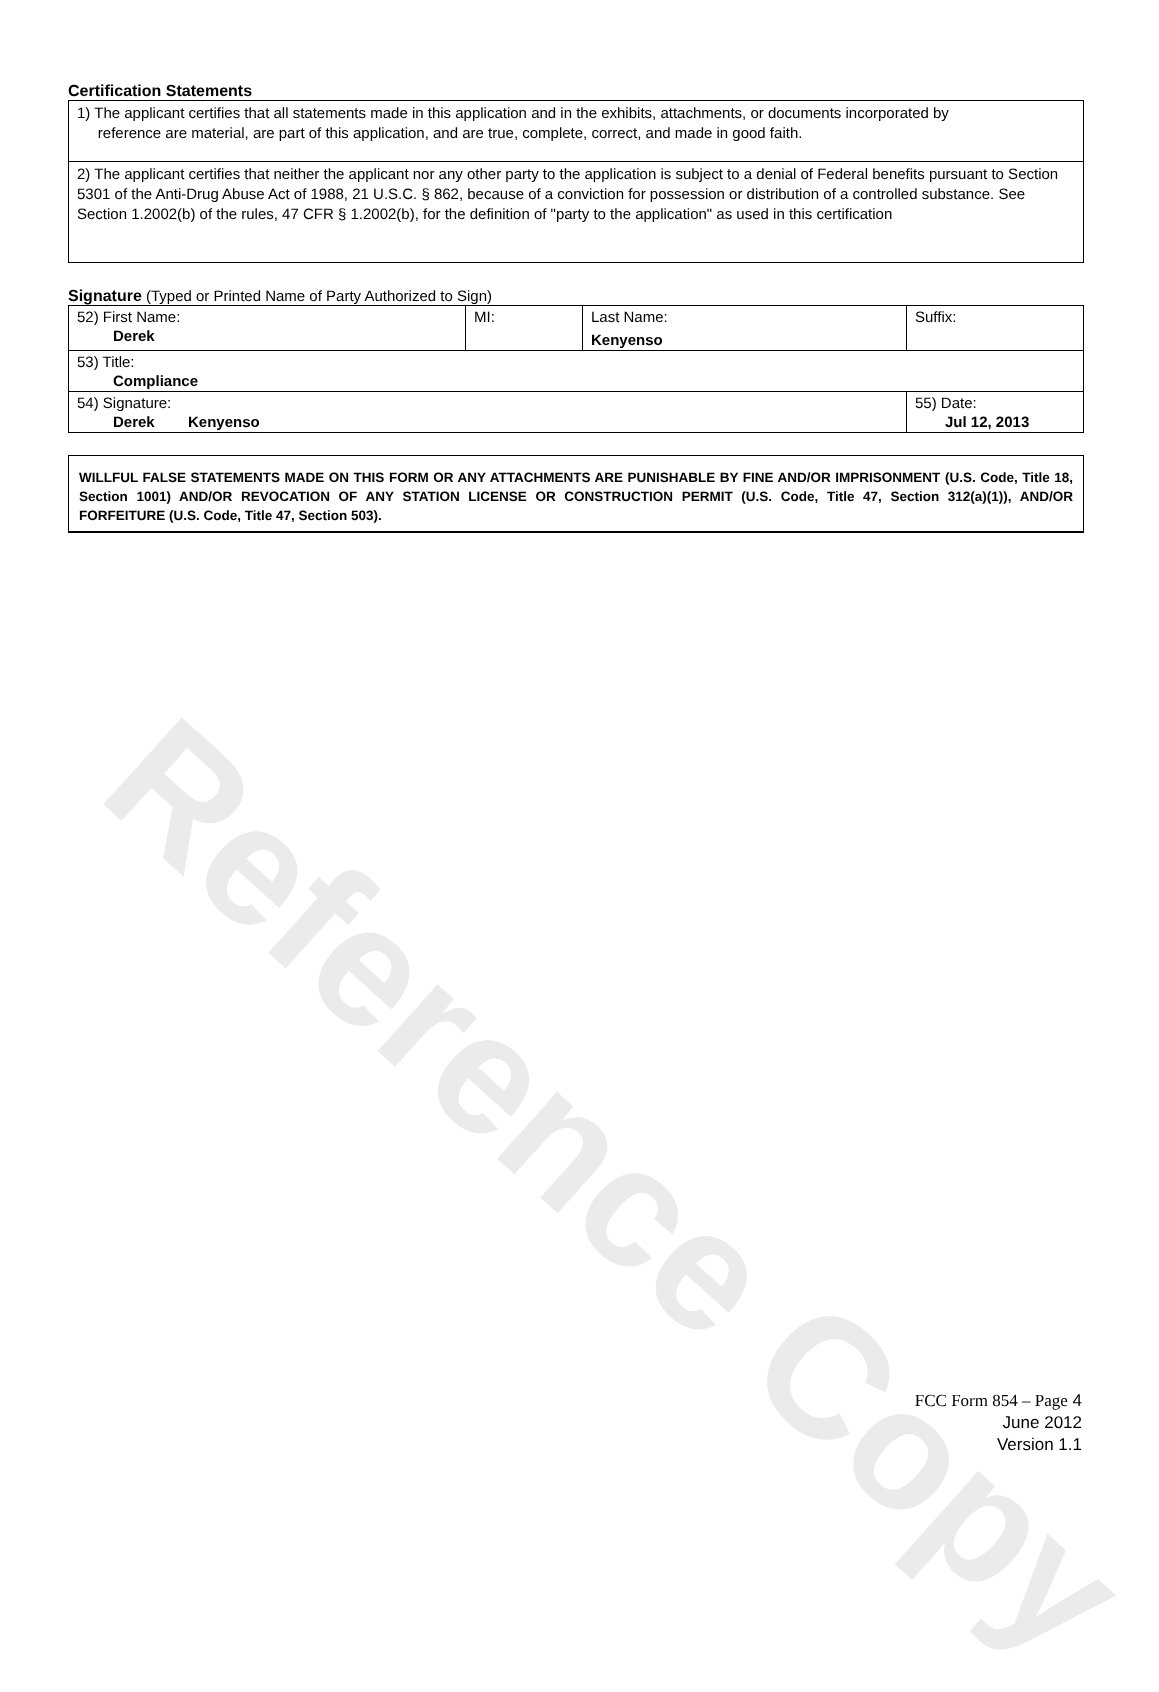Reference Copy
Certification Statements
1) The applicant certifies that all statements made in this application and in the exhibits, attachments, or documents incorporated by
reference are material, are part of this application, and are true, complete, correct, and made in good faith.
2) The applicant certifies that neither the applicant nor any other party to the application is subject to a denial of Federal benefits pursuant to Section 5301 of the Anti-Drug Abuse Act of 1988, 21 U.S.C. § 862, because of a conviction for possession or distribution of a controlled substance. See Section 1.2002(b) of the rules, 47 CFR § 1.2002(b), for the definition of "party to the application" as used in this certification
Signature (Typed or Printed Name of Party Authorized to Sign)
| 52) First Name: Derek | MI: | Last Name: Kenyenso | Suffix: |
| 53) Title: Compliance | | | |
| 54) Signature: Derek Kenyenso | | | 55) Date: Jul 12, 2013 |
WILLFUL FALSE STATEMENTS MADE ON THIS FORM OR ANY ATTACHMENTS ARE PUNISHABLE BY FINE AND/OR IMPRISONMENT (U.S. Code, Title 18, Section 1001) AND/OR REVOCATION OF ANY STATION LICENSE OR CONSTRUCTION PERMIT (U.S. Code, Title 47, Section 312(a)(1)), AND/OR FORFEITURE (U.S. Code, Title 47, Section 503).
FCC Form 854 – Page 4
June 2012
Version 1.1